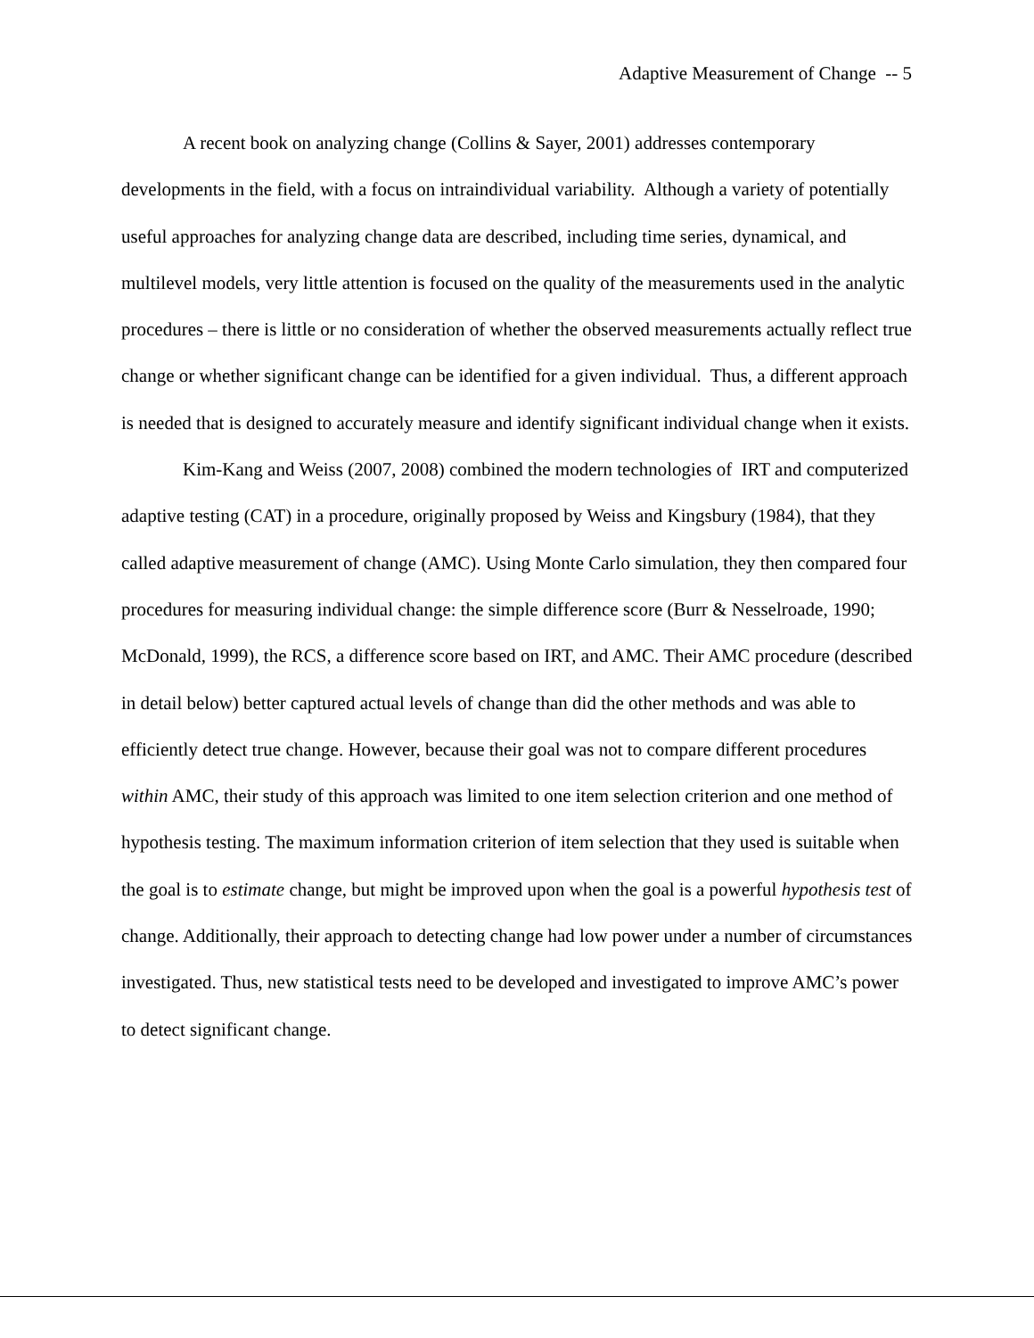Adaptive Measurement of Change -- 5
A recent book on analyzing change (Collins & Sayer, 2001) addresses contemporary developments in the field, with a focus on intraindividual variability. Although a variety of potentially useful approaches for analyzing change data are described, including time series, dynamical, and multilevel models, very little attention is focused on the quality of the measurements used in the analytic procedures – there is little or no consideration of whether the observed measurements actually reflect true change or whether significant change can be identified for a given individual. Thus, a different approach is needed that is designed to accurately measure and identify significant individual change when it exists.
Kim-Kang and Weiss (2007, 2008) combined the modern technologies of IRT and computerized adaptive testing (CAT) in a procedure, originally proposed by Weiss and Kingsbury (1984), that they called adaptive measurement of change (AMC). Using Monte Carlo simulation, they then compared four procedures for measuring individual change: the simple difference score (Burr & Nesselroade, 1990; McDonald, 1999), the RCS, a difference score based on IRT, and AMC. Their AMC procedure (described in detail below) better captured actual levels of change than did the other methods and was able to efficiently detect true change. However, because their goal was not to compare different procedures within AMC, their study of this approach was limited to one item selection criterion and one method of hypothesis testing. The maximum information criterion of item selection that they used is suitable when the goal is to estimate change, but might be improved upon when the goal is a powerful hypothesis test of change. Additionally, their approach to detecting change had low power under a number of circumstances investigated. Thus, new statistical tests need to be developed and investigated to improve AMC’s power to detect significant change.